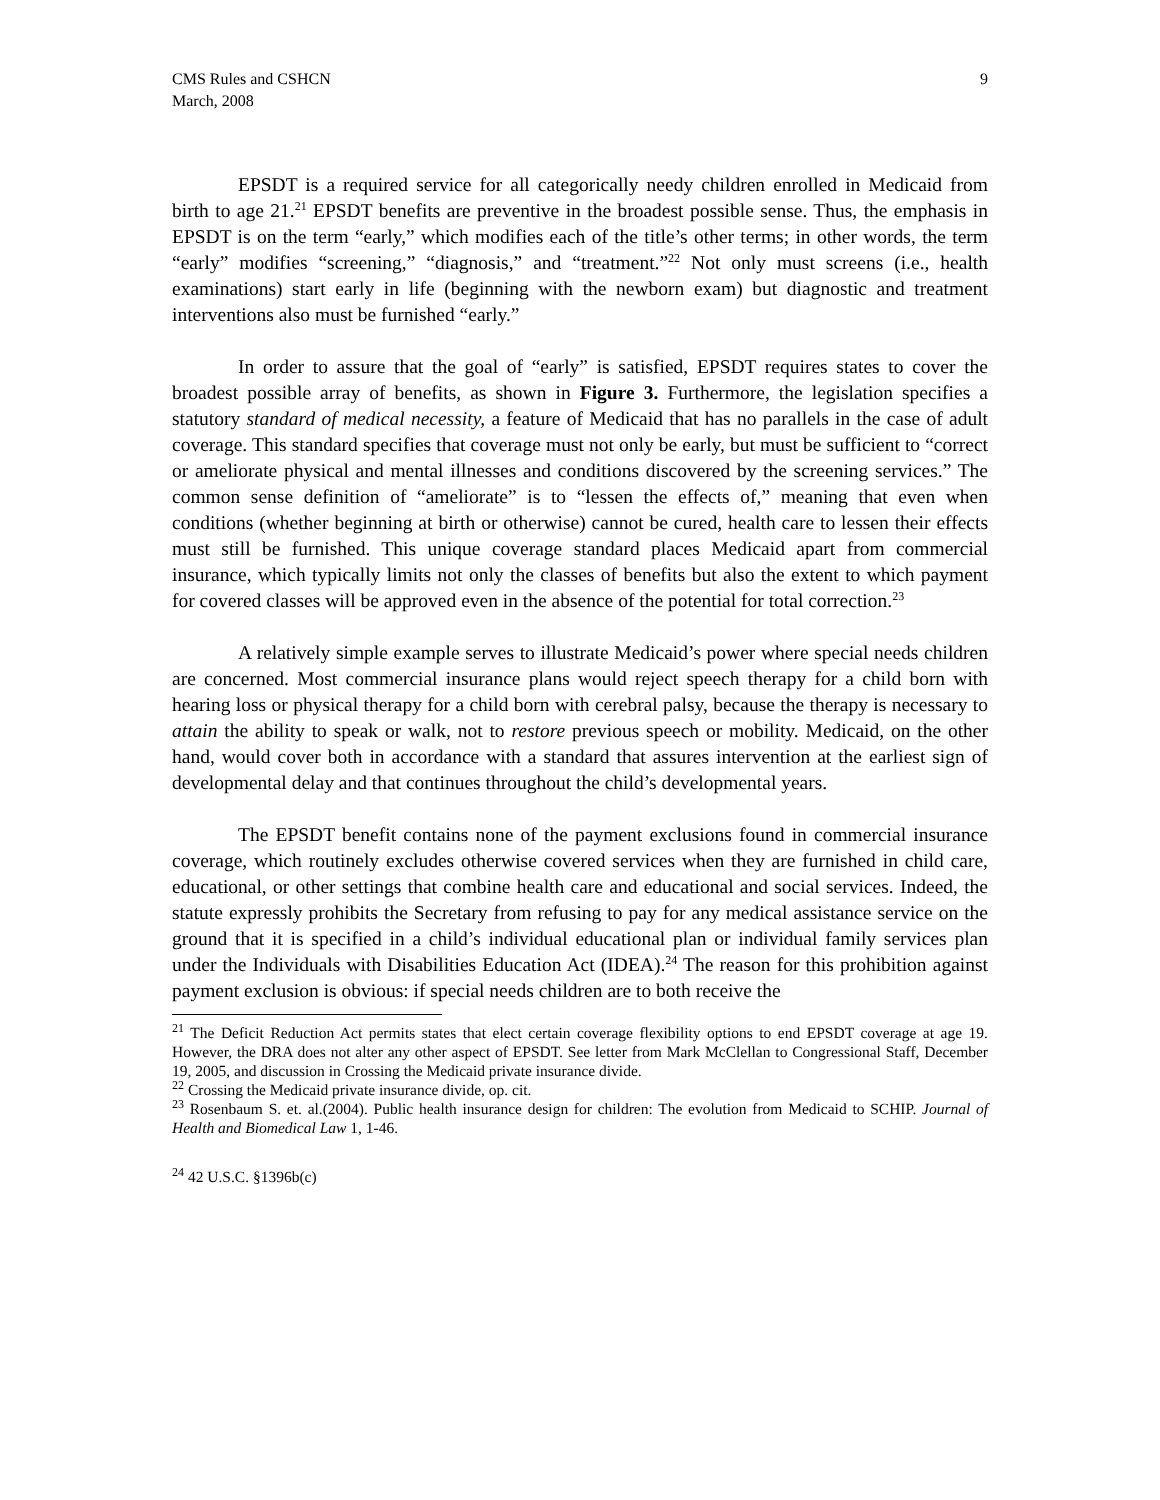CMS Rules and CSHCN
March, 2008
9
EPSDT is a required service for all categorically needy children enrolled in Medicaid from birth to age 21.<sup>21</sup> EPSDT benefits are preventive in the broadest possible sense. Thus, the emphasis in EPSDT is on the term “early,” which modifies each of the title’s other terms; in other words, the term “early” modifies “screening,” “diagnosis,” and “treatment.”<sup>22</sup> Not only must screens (i.e., health examinations) start early in life (beginning with the newborn exam) but diagnostic and treatment interventions also must be furnished “early.”
In order to assure that the goal of “early” is satisfied, EPSDT requires states to cover the broadest possible array of benefits, as shown in Figure 3. Furthermore, the legislation specifies a statutory standard of medical necessity, a feature of Medicaid that has no parallels in the case of adult coverage. This standard specifies that coverage must not only be early, but must be sufficient to “correct or ameliorate physical and mental illnesses and conditions discovered by the screening services.” The common sense definition of “ameliorate” is to “lessen the effects of,” meaning that even when conditions (whether beginning at birth or otherwise) cannot be cured, health care to lessen their effects must still be furnished. This unique coverage standard places Medicaid apart from commercial insurance, which typically limits not only the classes of benefits but also the extent to which payment for covered classes will be approved even in the absence of the potential for total correction.<sup>23</sup>
A relatively simple example serves to illustrate Medicaid’s power where special needs children are concerned. Most commercial insurance plans would reject speech therapy for a child born with hearing loss or physical therapy for a child born with cerebral palsy, because the therapy is necessary to attain the ability to speak or walk, not to restore previous speech or mobility. Medicaid, on the other hand, would cover both in accordance with a standard that assures intervention at the earliest sign of developmental delay and that continues throughout the child’s developmental years.
The EPSDT benefit contains none of the payment exclusions found in commercial insurance coverage, which routinely excludes otherwise covered services when they are furnished in child care, educational, or other settings that combine health care and educational and social services. Indeed, the statute expressly prohibits the Secretary from refusing to pay for any medical assistance service on the ground that it is specified in a child’s individual educational plan or individual family services plan under the Individuals with Disabilities Education Act (IDEA).<sup>24</sup> The reason for this prohibition against payment exclusion is obvious: if special needs children are to both receive the
<sup>21</sup> The Deficit Reduction Act permits states that elect certain coverage flexibility options to end EPSDT coverage at age 19. However, the DRA does not alter any other aspect of EPSDT. See letter from Mark McClellan to Congressional Staff, December 19, 2005, and discussion in Crossing the Medicaid private insurance divide.
<sup>22</sup> Crossing the Medicaid private insurance divide, op. cit.
<sup>23</sup> Rosenbaum S. et. al.(2004). Public health insurance design for children: The evolution from Medicaid to SCHIP. Journal of Health and Biomedical Law 1, 1-46.
<sup>24</sup> 42 U.S.C. §1396b(c)